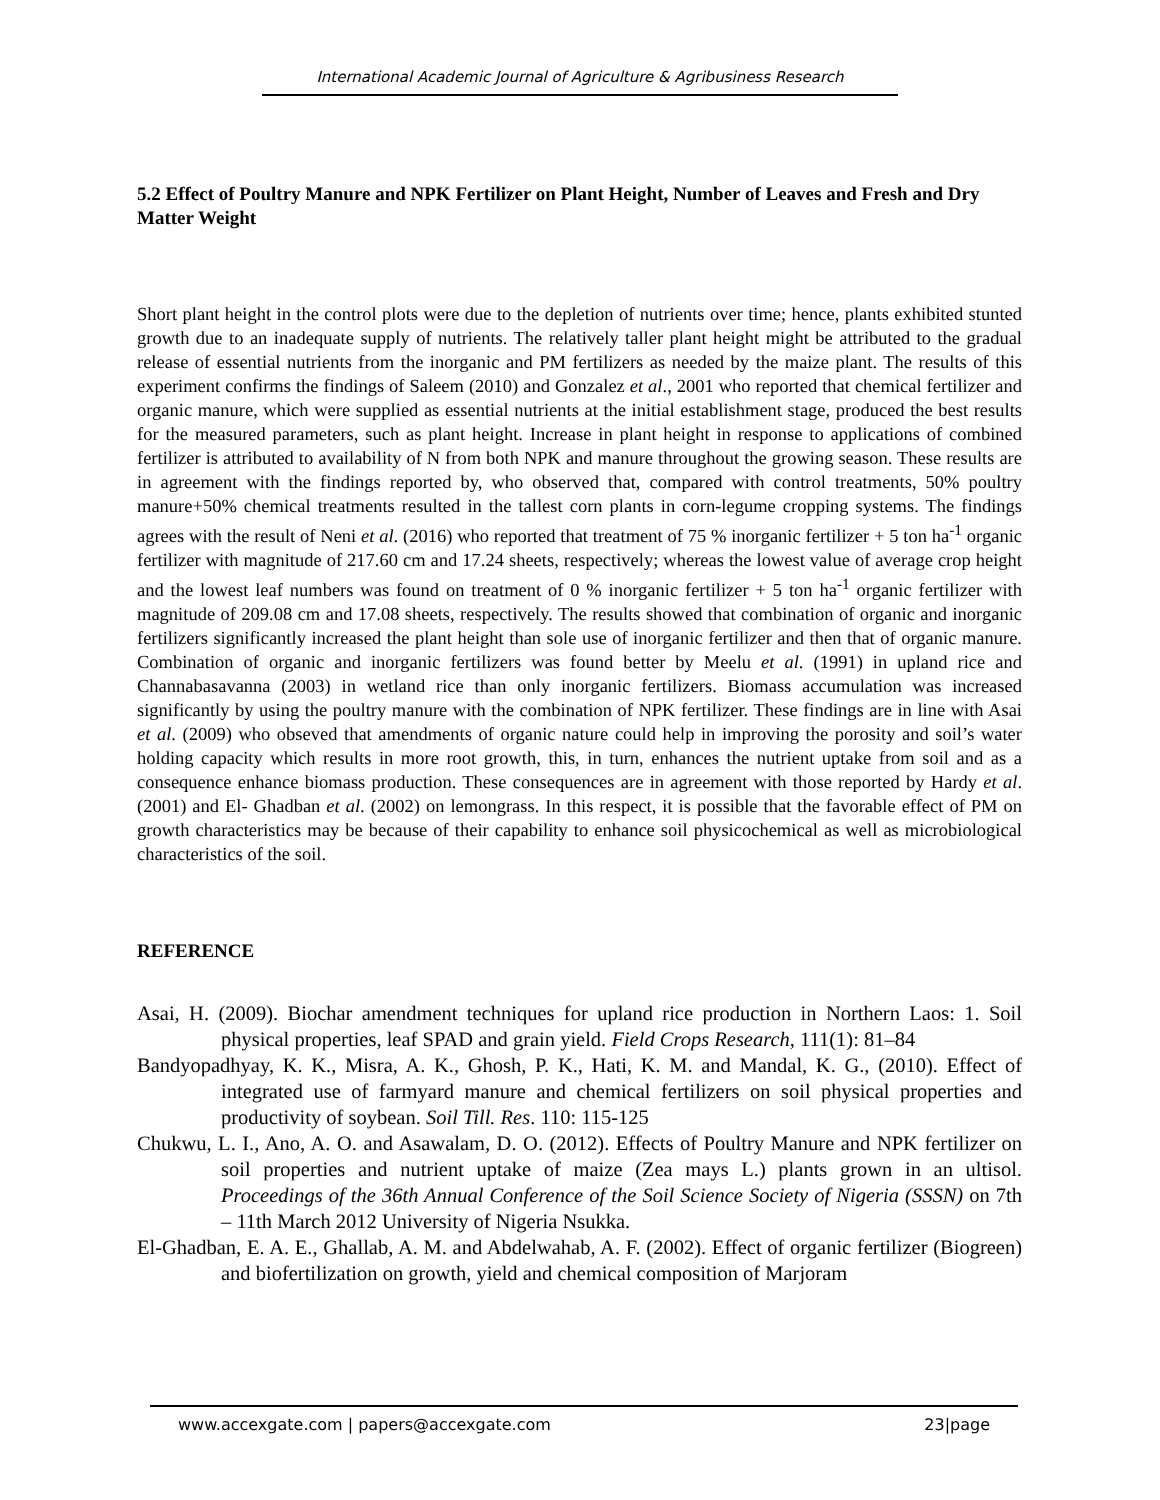International Academic Journal of Agriculture & Agribusiness Research
5.2 Effect of Poultry Manure and NPK Fertilizer on Plant Height, Number of Leaves and Fresh and Dry Matter Weight
Short plant height in the control plots were due to the depletion of nutrients over time; hence, plants exhibited stunted growth due to an inadequate supply of nutrients. The relatively taller plant height might be attributed to the gradual release of essential nutrients from the inorganic and PM fertilizers as needed by the maize plant. The results of this experiment confirms the findings of Saleem (2010) and Gonzalez et al., 2001 who reported that chemical fertilizer and organic manure, which were supplied as essential nutrients at the initial establishment stage, produced the best results for the measured parameters, such as plant height. Increase in plant height in response to applications of combined fertilizer is attributed to availability of N from both NPK and manure throughout the growing season. These results are in agreement with the findings reported by, who observed that, compared with control treatments, 50% poultry manure+50% chemical treatments resulted in the tallest corn plants in corn-legume cropping systems. The findings agrees with the result of Neni et al. (2016) who reported that treatment of 75 % inorganic fertilizer + 5 ton ha<sup>-1</sup> organic fertilizer with magnitude of 217.60 cm and 17.24 sheets, respectively; whereas the lowest value of average crop height and the lowest leaf numbers was found on treatment of 0 % inorganic fertilizer + 5 ton ha<sup>-1</sup> organic fertilizer with magnitude of 209.08 cm and 17.08 sheets, respectively. The results showed that combination of organic and inorganic fertilizers significantly increased the plant height than sole use of inorganic fertilizer and then that of organic manure. Combination of organic and inorganic fertilizers was found better by Meelu et al. (1991) in upland rice and Channabasavanna (2003) in wetland rice than only inorganic fertilizers. Biomass accumulation was increased significantly by using the poultry manure with the combination of NPK fertilizer. These findings are in line with Asai et al. (2009) who obseved that amendments of organic nature could help in improving the porosity and soil’s water holding capacity which results in more root growth, this, in turn, enhances the nutrient uptake from soil and as a consequence enhance biomass production. These consequences are in agreement with those reported by Hardy et al. (2001) and El- Ghadban et al. (2002) on lemongrass. In this respect, it is possible that the favorable effect of PM on growth characteristics may be because of their capability to enhance soil physicochemical as well as microbiological characteristics of the soil.
REFERENCE
Asai, H. (2009). Biochar amendment techniques for upland rice production in Northern Laos: 1. Soil physical properties, leaf SPAD and grain yield. Field Crops Research, 111(1): 81–84
Bandyopadhyay, K. K., Misra, A. K., Ghosh, P. K., Hati, K. M. and Mandal, K. G., (2010). Effect of integrated use of farmyard manure and chemical fertilizers on soil physical properties and productivity of soybean. Soil Till. Res. 110: 115-125
Chukwu, L. I., Ano, A. O. and Asawalam, D. O. (2012). Effects of Poultry Manure and NPK fertilizer on soil properties and nutrient uptake of maize (Zea mays L.) plants grown in an ultisol. Proceedings of the 36th Annual Conference of the Soil Science Society of Nigeria (SSSN) on 7th – 11th March 2012 University of Nigeria Nsukka.
El-Ghadban, E. A. E., Ghallab, A. M. and Abdelwahab, A. F. (2002). Effect of organic fertilizer (Biogreen) and biofertilization on growth, yield and chemical composition of Marjoram
www.accexgate.com | papers@accexgate.com 23|page